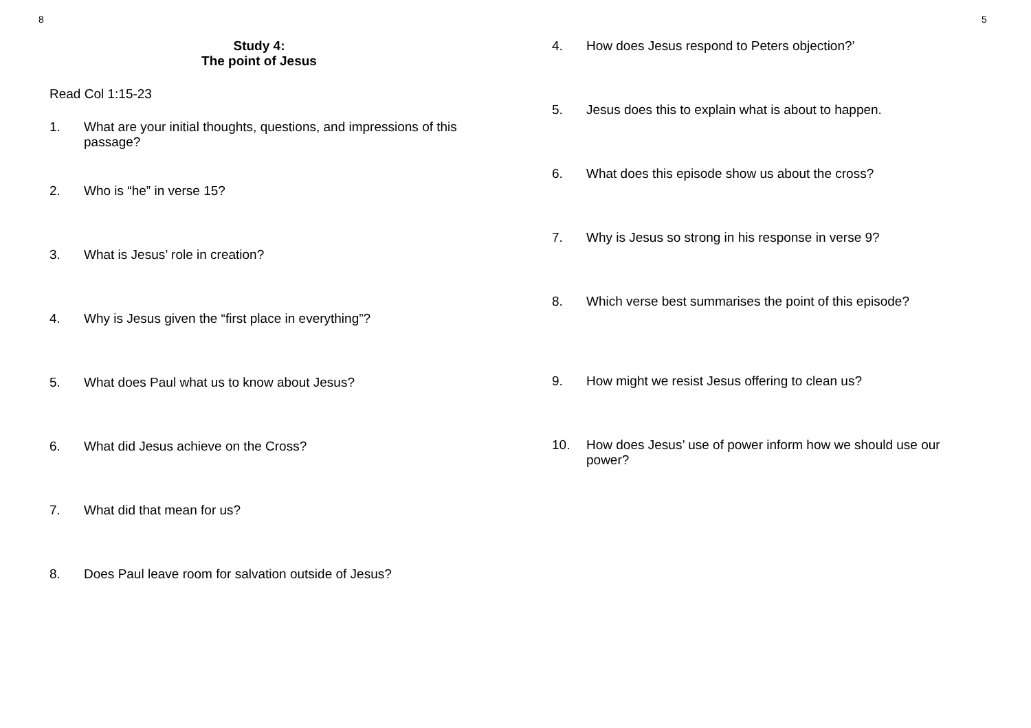8
Study 4:
The point of Jesus
Read Col 1:15-23
1. What are your initial thoughts, questions, and impressions of this passage?
2. Who is “he” in verse 15?
3. What is Jesus’ role in creation?
4. Why is Jesus given the “first place in everything”?
5. What does Paul what us to know about Jesus?
6. What did Jesus achieve on the Cross?
7. What did that mean for us?
8. Does Paul leave room for salvation outside of Jesus?
4. How does Jesus respond to Peters objection?’
5. Jesus does this to explain what is about to happen.
6. What does this episode show us about the cross?
7. Why is Jesus so strong in his response in verse 9?
8. Which verse best summarises the point of this episode?
9. How might we resist Jesus offering to clean us?
10. How does Jesus’ use of power inform how we should use our power?
5